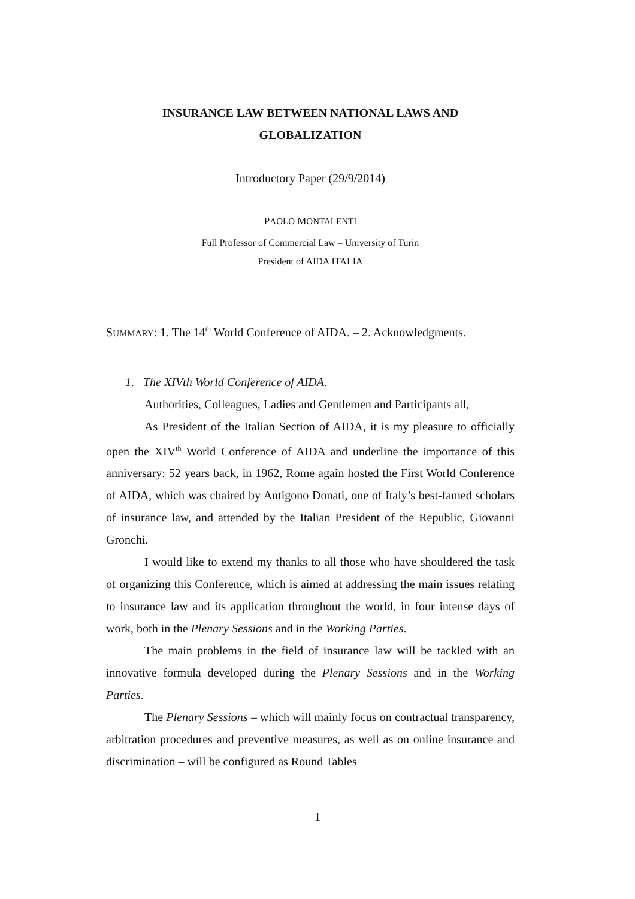INSURANCE LAW BETWEEN NATIONAL LAWS AND
GLOBALIZATION
Introductory Paper (29/9/2014)
PAOLO MONTALENTI
Full Professor of Commercial Law – University of Turin
President of AIDA ITALIA
SUMMARY: 1. The 14<sup>th</sup> World Conference of AIDA. – 2. Acknowledgments.
1. The XIVth World Conference of AIDA.
Authorities, Colleagues, Ladies and Gentlemen and Participants all,
As President of the Italian Section of AIDA, it is my pleasure to officially open the XIV<sup>th</sup> World Conference of AIDA and underline the importance of this anniversary: 52 years back, in 1962, Rome again hosted the First World Conference of AIDA, which was chaired by Antigono Donati, one of Italy’s best-famed scholars of insurance law, and attended by the Italian President of the Republic, Giovanni Gronchi.
I would like to extend my thanks to all those who have shouldered the task of organizing this Conference, which is aimed at addressing the main issues relating to insurance law and its application throughout the world, in four intense days of work, both in the Plenary Sessions and in the Working Parties.
The main problems in the field of insurance law will be tackled with an innovative formula developed during the Plenary Sessions and in the Working Parties.
The Plenary Sessions – which will mainly focus on contractual transparency, arbitration procedures and preventive measures, as well as on online insurance and discrimination – will be configured as Round Tables
1